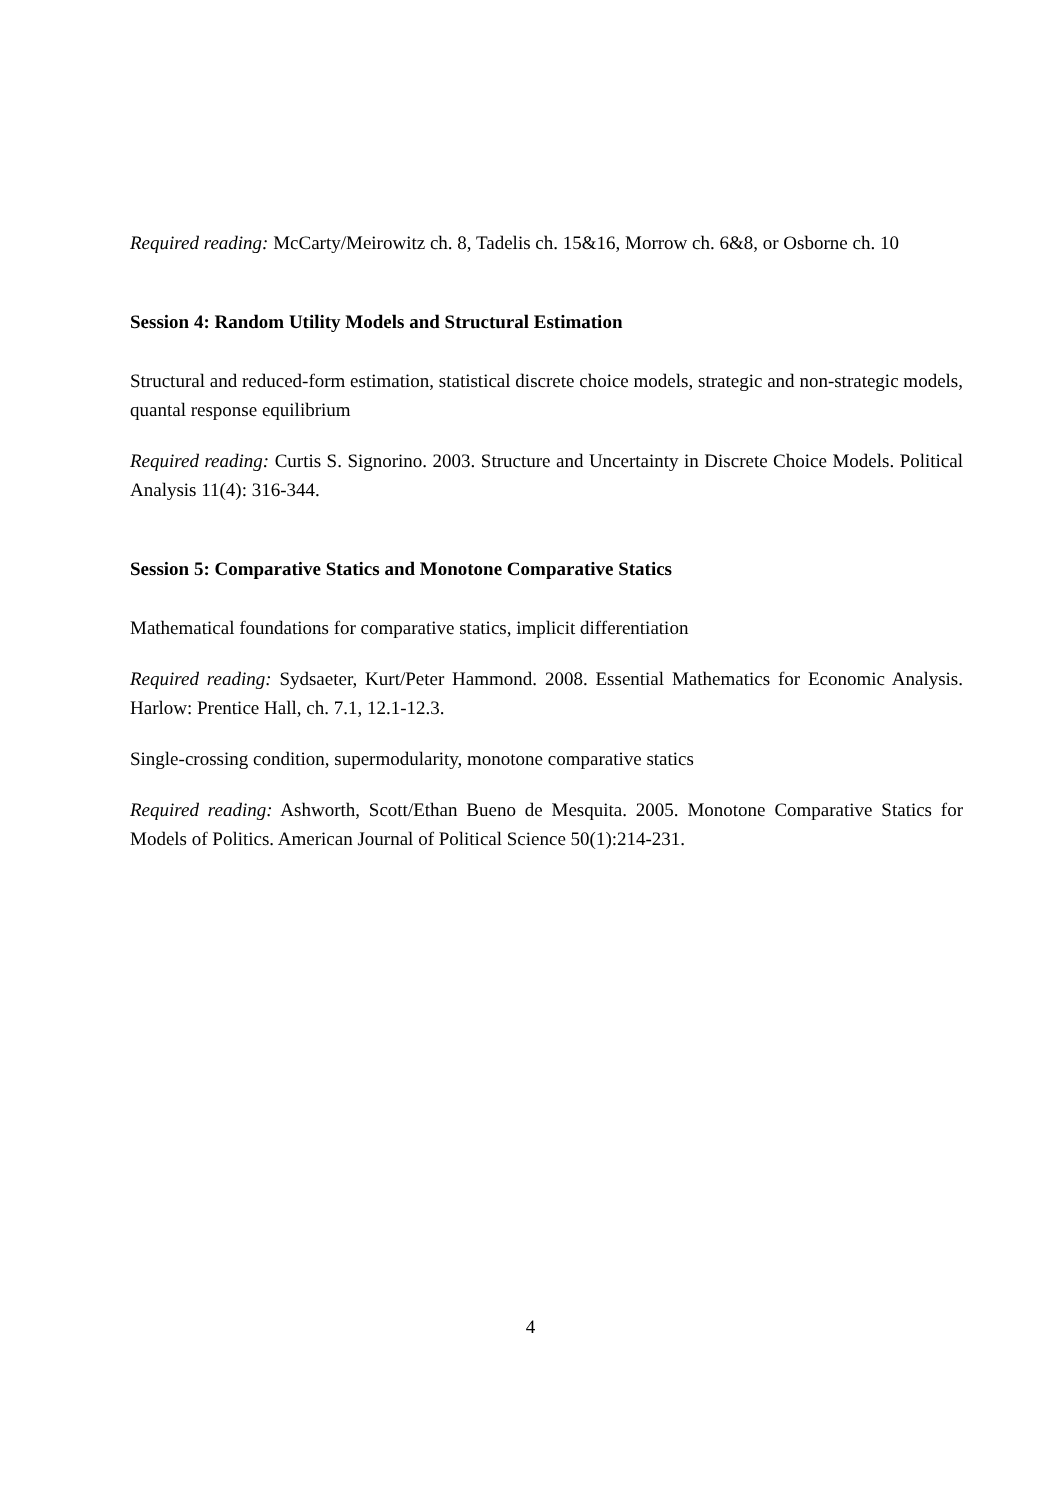Required reading: McCarty/Meirowitz ch. 8, Tadelis ch. 15&16, Morrow ch. 6&8, or Osborne ch. 10
Session 4: Random Utility Models and Structural Estimation
Structural and reduced-form estimation, statistical discrete choice models, strategic and non-strategic models, quantal response equilibrium
Required reading: Curtis S. Signorino. 2003. Structure and Uncertainty in Discrete Choice Models. Political Analysis 11(4): 316-344.
Session 5: Comparative Statics and Monotone Comparative Statics
Mathematical foundations for comparative statics, implicit differentiation
Required reading: Sydsaeter, Kurt/Peter Hammond. 2008. Essential Mathematics for Economic Analysis. Harlow: Prentice Hall, ch. 7.1, 12.1-12.3.
Single-crossing condition, supermodularity, monotone comparative statics
Required reading: Ashworth, Scott/Ethan Bueno de Mesquita. 2005. Monotone Comparative Statics for Models of Politics. American Journal of Political Science 50(1):214-231.
4